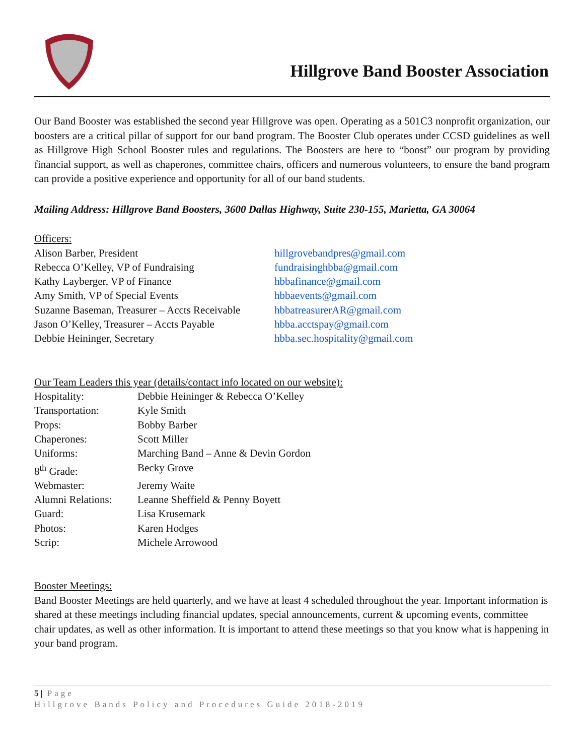Hillgrove Band Booster Association
Our Band Booster was established the second year Hillgrove was open. Operating as a 501C3 nonprofit organization, our boosters are a critical pillar of support for our band program. The Booster Club operates under CCSD guidelines as well as Hillgrove High School Booster rules and regulations. The Boosters are here to “boost” our program by providing financial support, as well as chaperones, committee chairs, officers and numerous volunteers, to ensure the band program can provide a positive experience and opportunity for all of our band students.
Mailing Address: Hillgrove Band Boosters, 3600 Dallas Highway, Suite 230-155, Marietta, GA 30064
Officers:
| Alison Barber, President | hillgrovebandpres@gmail.com |
| Rebecca O’Kelley, VP of Fundraising | fundraisinghbba@gmail.com |
| Kathy Layberger, VP of Finance | hbbafinance@gmail.com |
| Amy Smith, VP of Special Events | hbbaevents@gmail.com |
| Suzanne Baseman, Treasurer – Accts Receivable | hbbatreasurerAR@gmail.com |
| Jason O’Kelley, Treasurer – Accts Payable | hbba.acctspay@gmail.com |
| Debbie Heininger, Secretary | hbba.sec.hospitality@gmail.com |
Our Team Leaders this year (details/contact info located on our website):
| Hospitality: | Debbie Heininger & Rebecca O’Kelley |
| Transportation: | Kyle Smith |
| Props: | Bobby Barber |
| Chaperones: | Scott Miller |
| Uniforms: | Marching Band – Anne & Devin Gordon |
| 8<sup>th</sup> Grade: | Becky Grove |
| Webmaster: | Jeremy Waite |
| Alumni Relations: | Leanne Sheffield & Penny Boyett |
| Guard: | Lisa Krusemark |
| Photos: | Karen Hodges |
| Scrip: | Michele Arrowood |
Booster Meetings:
Band Booster Meetings are held quarterly, and we have at least 4 scheduled throughout the year. Important information is shared at these meetings including financial updates, special announcements, current & upcoming events, committee chair updates, as well as other information. It is important to attend these meetings so that you know what is happening in your band program.
5 | Page
Hillgrove Bands Policy and Procedures Guide 2018-2019